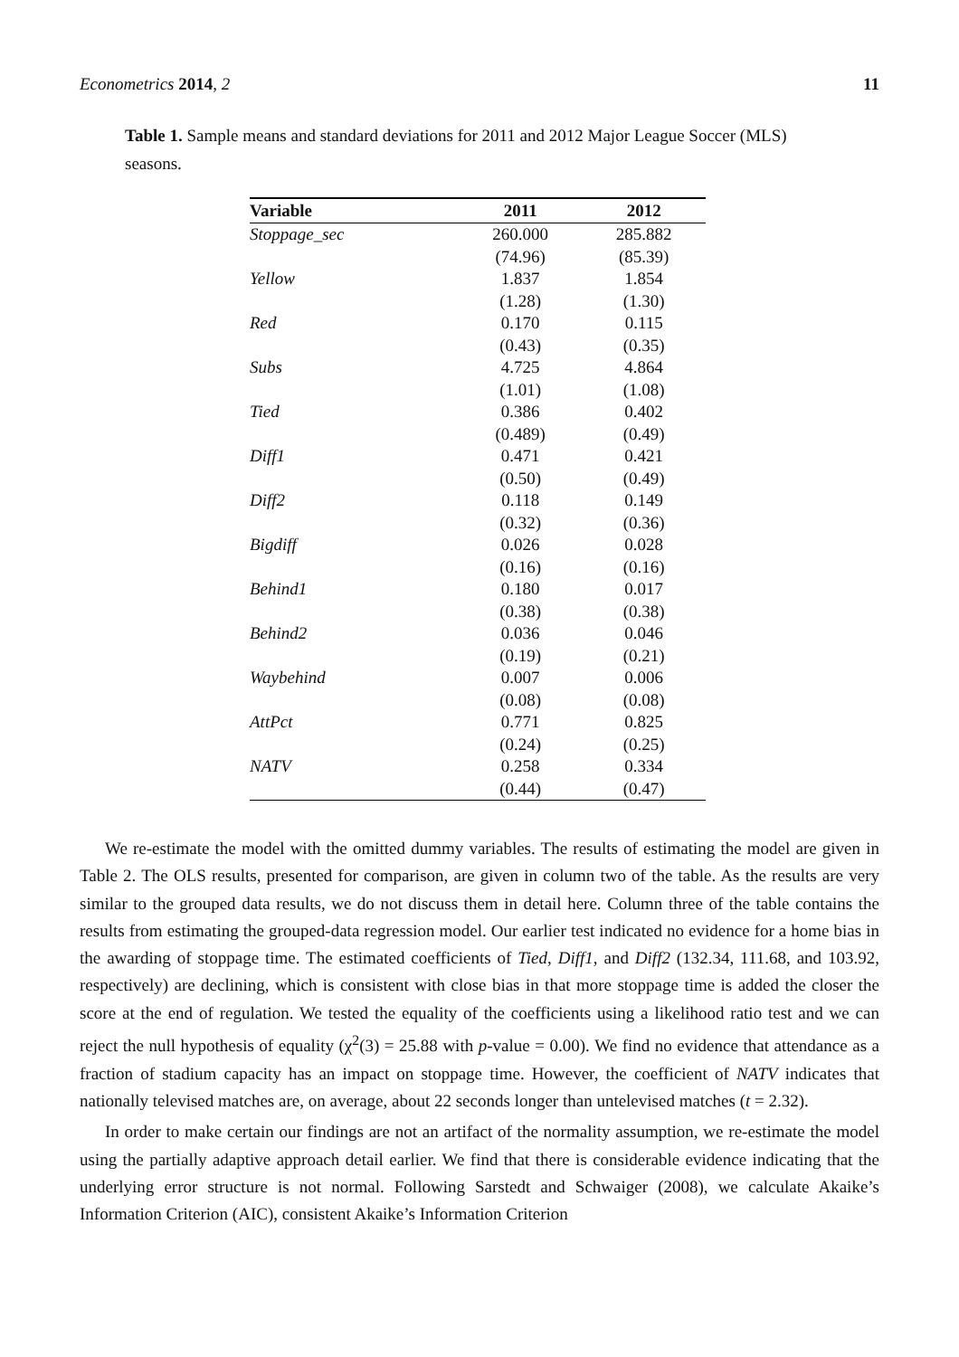Econometrics 2014, 2 11
Table 1. Sample means and standard deviations for 2011 and 2012 Major League Soccer (MLS) seasons.
| Variable | 2011 | 2012 |
| --- | --- | --- |
| Stoppage_sec | 260.000 | 285.882 |
| | (74.96) | (85.39) |
| Yellow | 1.837 | 1.854 |
| | (1.28) | (1.30) |
| Red | 0.170 | 0.115 |
| | (0.43) | (0.35) |
| Subs | 4.725 | 4.864 |
| | (1.01) | (1.08) |
| Tied | 0.386 | 0.402 |
| | (0.489) | (0.49) |
| Diff1 | 0.471 | 0.421 |
| | (0.50) | (0.49) |
| Diff2 | 0.118 | 0.149 |
| | (0.32) | (0.36) |
| Bigdiff | 0.026 | 0.028 |
| | (0.16) | (0.16) |
| Behind1 | 0.180 | 0.017 |
| | (0.38) | (0.38) |
| Behind2 | 0.036 | 0.046 |
| | (0.19) | (0.21) |
| Waybehind | 0.007 | 0.006 |
| | (0.08) | (0.08) |
| AttPct | 0.771 | 0.825 |
| | (0.24) | (0.25) |
| NATV | 0.258 | 0.334 |
| | (0.44) | (0.47) |
We re-estimate the model with the omitted dummy variables. The results of estimating the model are given in Table 2. The OLS results, presented for comparison, are given in column two of the table. As the results are very similar to the grouped data results, we do not discuss them in detail here. Column three of the table contains the results from estimating the grouped-data regression model. Our earlier test indicated no evidence for a home bias in the awarding of stoppage time. The estimated coefficients of Tied, Diff1, and Diff2 (132.34, 111.68, and 103.92, respectively) are declining, which is consistent with close bias in that more stoppage time is added the closer the score at the end of regulation. We tested the equality of the coefficients using a likelihood ratio test and we can reject the null hypothesis of equality (χ<sup>2</sup>(3) = 25.88 with p-value = 0.00). We find no evidence that attendance as a fraction of stadium capacity has an impact on stoppage time. However, the coefficient of NATV indicates that nationally televised matches are, on average, about 22 seconds longer than untelevised matches (t = 2.32).
In order to make certain our findings are not an artifact of the normality assumption, we re-estimate the model using the partially adaptive approach detail earlier. We find that there is considerable evidence indicating that the underlying error structure is not normal. Following Sarstedt and Schwaiger (2008), we calculate Akaike’s Information Criterion (AIC), consistent Akaike’s Information Criterion